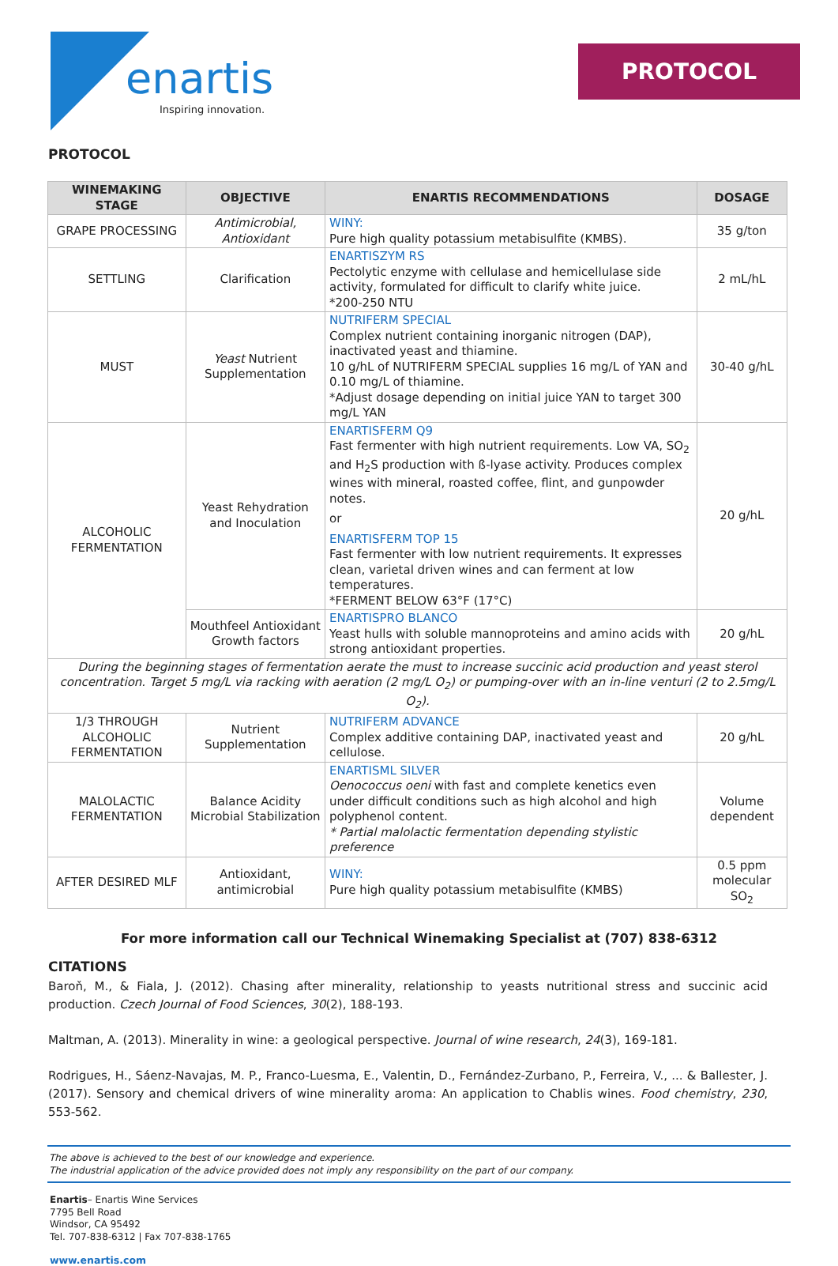enartis
Inspiring innovation.
PROTOCOL
PROTOCOL
| WINEMAKING STAGE | OBJECTIVE | ENARTIS RECOMMENDATIONS | DOSAGE |
| --- | --- | --- | --- |
| GRAPE PROCESSING | Antimicrobial, Antioxidant | WINY: Pure high quality potassium metabisulfite (KMBS). | 35 g/ton |
| SETTLING | Clarification | ENARTISZYM RS Pectolytic enzyme with cellulase and hemicellulase side activity, formulated for difficult to clarify white juice. *200-250 NTU | 2 mL/hL |
| MUST | Yeast Nutrient Supplementation | NUTRIFERM SPECIAL Complex nutrient containing inorganic nitrogen (DAP), inactivated yeast and thiamine. 10 g/hL of NUTRIFERM SPECIAL supplies 16 mg/L of YAN and 0.10 mg/L of thiamine. *Adjust dosage depending on initial juice YAN to target 300 mg/L YAN | 30-40 g/hL |
| ALCOHOLIC FERMENTATION | Yeast Rehydration and Inoculation | ENARTISFERM Q9 Fast fermenter with high nutrient requirements. Low VA, SO<sub>2</sub> and H<sub>2</sub>S production with ß-lyase activity. Produces complex wines with mineral, roasted coffee, flint, and gunpowder notes. or ENARTISFERM TOP 15 Fast fermenter with low nutrient requirements. It expresses clean, varietal driven wines and can ferment at low temperatures. *FERMENT BELOW 63°F (17°C) | 20 g/hL |
| | Mouthfeel Antioxidant Growth factors | ENARTISPRO BLANCO Yeast hulls with soluble mannoproteins and amino acids with strong antioxidant properties. | 20 g/hL |
| During the beginning stages of fermentation aerate the must to increase succinic acid production and yeast sterol concentration. Target 5 mg/L via racking with aeration (2 mg/L O<sub>2</sub>) or pumping-over with an in-line venturi (2 to 2.5mg/L O<sub>2</sub>). | | | |
| 1/3 THROUGH ALCOHOLIC FERMENTATION | Nutrient Supplementation | NUTRIFERM ADVANCE Complex additive containing DAP, inactivated yeast and cellulose. | 20 g/hL |
| MALOLACTIC FERMENTATION | Balance Acidity Microbial Stabilization | ENARTISML SILVER Oenococcus oeni with fast and complete kenetics even under difficult conditions such as high alcohol and high polyphenol content. * Partial malolactic fermentation depending stylistic preference | Volume dependent |
| AFTER DESIRED MLF | Antioxidant, antimicrobial | WINY: Pure high quality potassium metabisulfite (KMBS) | 0.5 ppm molecular SO<sub>2</sub> |
For more information call our Technical Winemaking Specialist at (707) 838-6312
CITATIONS
Baroň, M., & Fiala, J. (2012). Chasing after minerality, relationship to yeasts nutritional stress and succinic acid production. Czech Journal of Food Sciences, 30(2), 188-193.
Maltman, A. (2013). Minerality in wine: a geological perspective. Journal of wine research, 24(3), 169-181.
Rodrigues, H., Sáenz-Navajas, M. P., Franco-Luesma, E., Valentin, D., Fernández-Zurbano, P., Ferreira, V., ... & Ballester, J. (2017). Sensory and chemical drivers of wine minerality aroma: An application to Chablis wines. Food chemistry, 230, 553-562.
The above is achieved to the best of our knowledge and experience.
The industrial application of the advice provided does not imply any responsibility on the part of our company.
Enartis– Enartis Wine Services
7795 Bell Road
Windsor, CA 95492
Tel. 707-838-6312 | Fax 707-838-1765
www.enartis.com